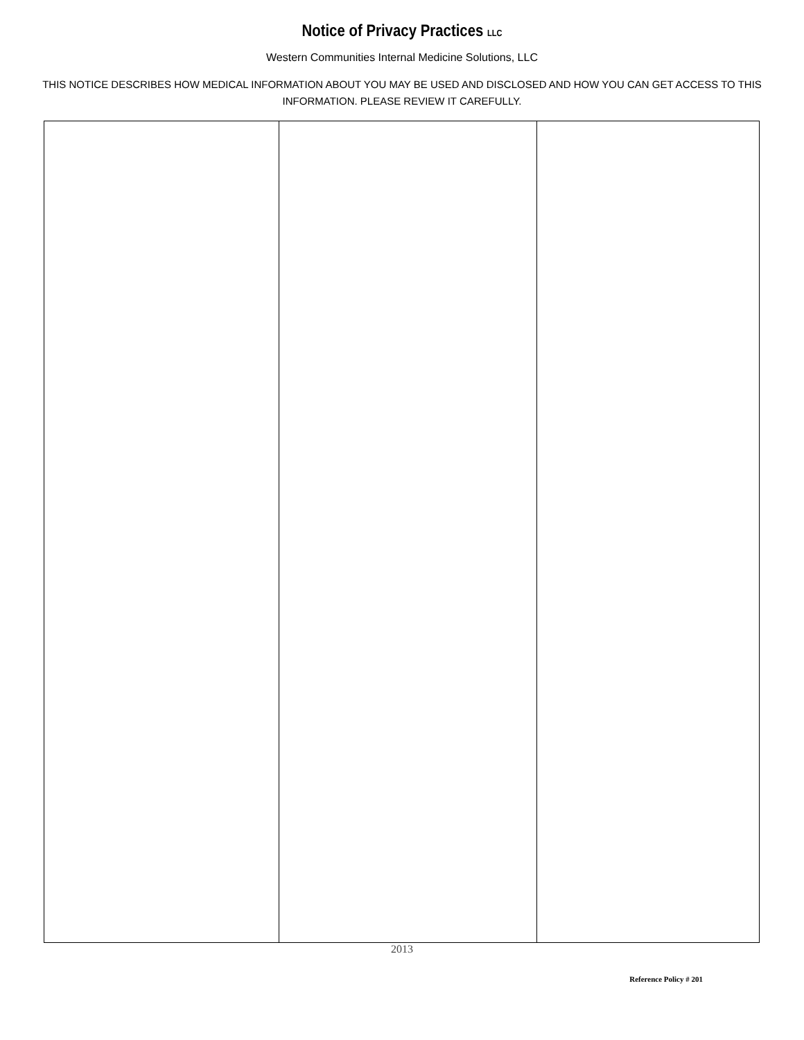Notice of Privacy Practices LLC
Western Communities Internal Medicine Solutions, LLC
THIS NOTICE DESCRIBES HOW MEDICAL INFORMATION ABOUT YOU MAY BE USED AND DISCLOSED AND HOW YOU CAN GET ACCESS TO THIS INFORMATION. PLEASE REVIEW IT CAREFULLY.
2013
Reference Policy # 201